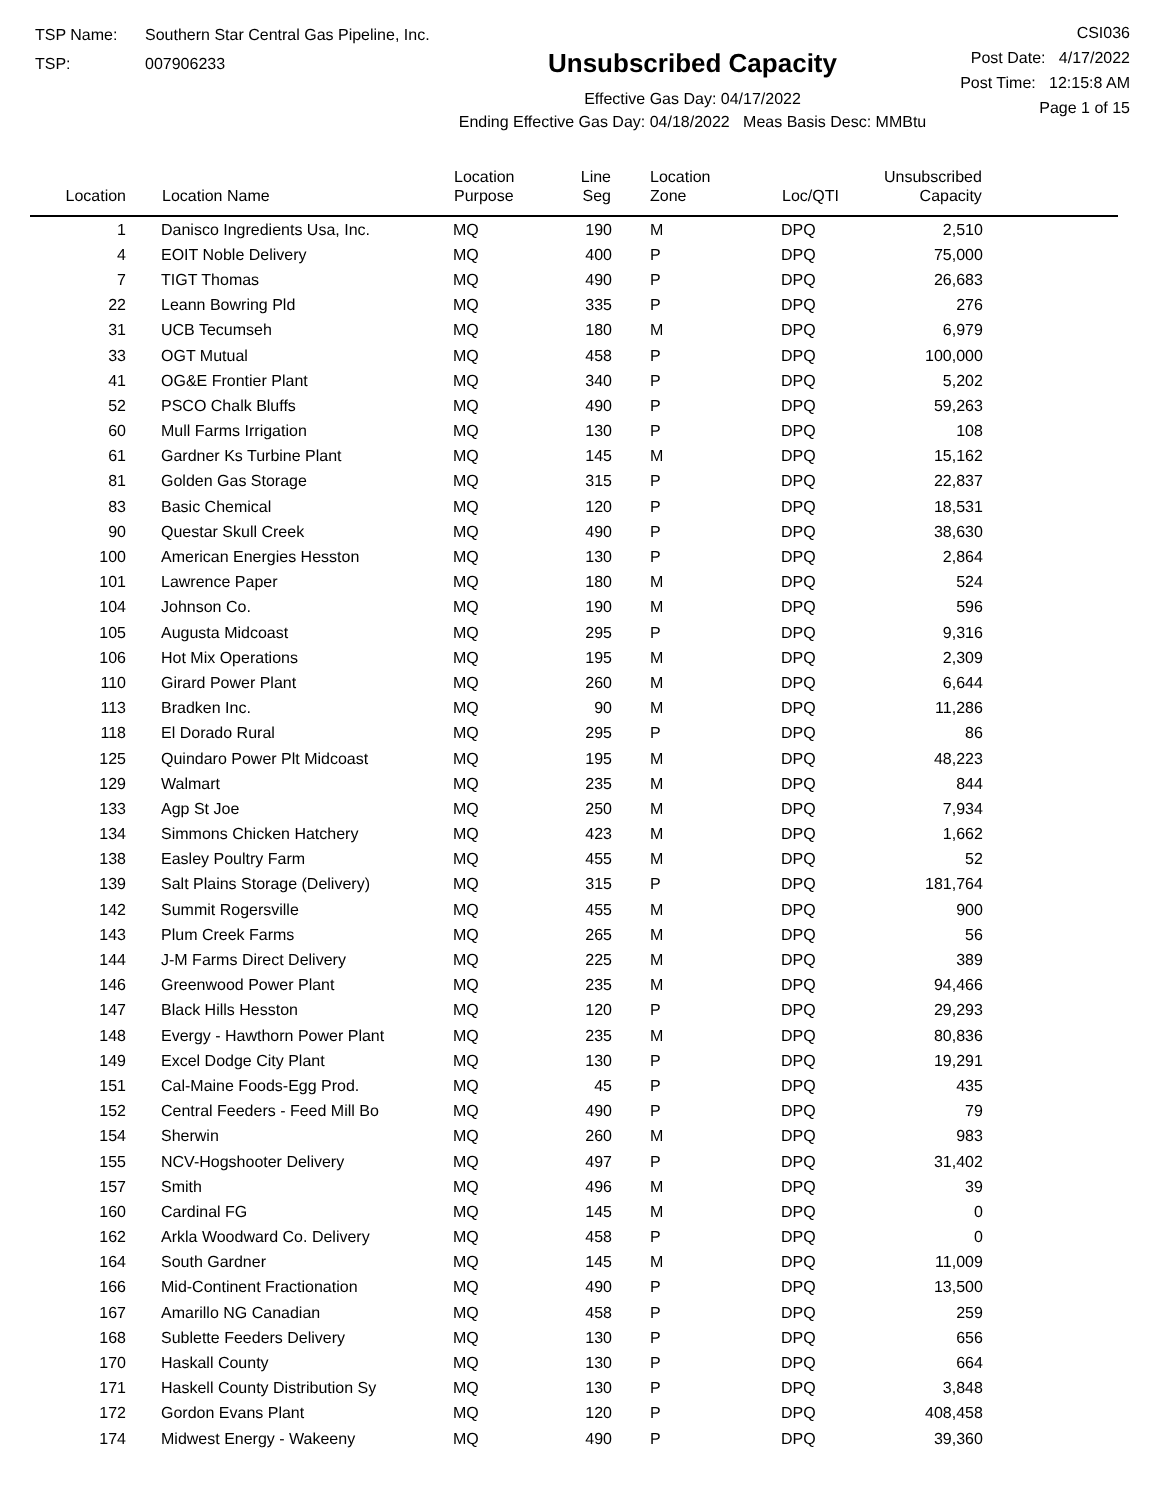TSP Name: Southern Star Central Gas Pipeline, Inc.
TSP: 007906233
Unsubscribed Capacity
Effective Gas Day: 04/17/2022
Ending Effective Gas Day: 04/18/2022 Meas Basis Desc: MMBtu
CSI036
Post Date: 4/17/2022
Post Time: 12:15:8 AM
Page 1 of 15
| Location | Location Name | Location Purpose | Line Seg | Location Zone | Loc/QTI | Unsubscribed Capacity | |
| --- | --- | --- | --- | --- | --- | --- | --- |
| 1 | Danisco Ingredients Usa, Inc. | MQ | 190 | M | DPQ | 2,510 | |
| 4 | EOIT Noble Delivery | MQ | 400 | P | DPQ | 75,000 | |
| 7 | TIGT Thomas | MQ | 490 | P | DPQ | 26,683 | |
| 22 | Leann Bowring Pld | MQ | 335 | P | DPQ | 276 | |
| 31 | UCB Tecumseh | MQ | 180 | M | DPQ | 6,979 | |
| 33 | OGT Mutual | MQ | 458 | P | DPQ | 100,000 | |
| 41 | OG&E Frontier Plant | MQ | 340 | P | DPQ | 5,202 | |
| 52 | PSCO Chalk Bluffs | MQ | 490 | P | DPQ | 59,263 | |
| 60 | Mull Farms Irrigation | MQ | 130 | P | DPQ | 108 | |
| 61 | Gardner Ks Turbine Plant | MQ | 145 | M | DPQ | 15,162 | |
| 81 | Golden Gas Storage | MQ | 315 | P | DPQ | 22,837 | |
| 83 | Basic Chemical | MQ | 120 | P | DPQ | 18,531 | |
| 90 | Questar Skull Creek | MQ | 490 | P | DPQ | 38,630 | |
| 100 | American Energies Hesston | MQ | 130 | P | DPQ | 2,864 | |
| 101 | Lawrence Paper | MQ | 180 | M | DPQ | 524 | |
| 104 | Johnson Co. | MQ | 190 | M | DPQ | 596 | |
| 105 | Augusta Midcoast | MQ | 295 | P | DPQ | 9,316 | |
| 106 | Hot Mix Operations | MQ | 195 | M | DPQ | 2,309 | |
| 110 | Girard Power Plant | MQ | 260 | M | DPQ | 6,644 | |
| 113 | Bradken Inc. | MQ | 90 | M | DPQ | 11,286 | |
| 118 | El Dorado Rural | MQ | 295 | P | DPQ | 86 | |
| 125 | Quindaro Power Plt Midcoast | MQ | 195 | M | DPQ | 48,223 | |
| 129 | Walmart | MQ | 235 | M | DPQ | 844 | |
| 133 | Agp St Joe | MQ | 250 | M | DPQ | 7,934 | |
| 134 | Simmons Chicken Hatchery | MQ | 423 | M | DPQ | 1,662 | |
| 138 | Easley Poultry Farm | MQ | 455 | M | DPQ | 52 | |
| 139 | Salt Plains Storage (Delivery) | MQ | 315 | P | DPQ | 181,764 | |
| 142 | Summit Rogersville | MQ | 455 | M | DPQ | 900 | |
| 143 | Plum Creek Farms | MQ | 265 | M | DPQ | 56 | |
| 144 | J-M Farms Direct Delivery | MQ | 225 | M | DPQ | 389 | |
| 146 | Greenwood Power Plant | MQ | 235 | M | DPQ | 94,466 | |
| 147 | Black Hills Hesston | MQ | 120 | P | DPQ | 29,293 | |
| 148 | Evergy - Hawthorn Power Plant | MQ | 235 | M | DPQ | 80,836 | |
| 149 | Excel Dodge City Plant | MQ | 130 | P | DPQ | 19,291 | |
| 151 | Cal-Maine Foods-Egg Prod. | MQ | 45 | P | DPQ | 435 | |
| 152 | Central Feeders - Feed Mill Bo | MQ | 490 | P | DPQ | 79 | |
| 154 | Sherwin | MQ | 260 | M | DPQ | 983 | |
| 155 | NCV-Hogshooter Delivery | MQ | 497 | P | DPQ | 31,402 | |
| 157 | Smith | MQ | 496 | M | DPQ | 39 | |
| 160 | Cardinal FG | MQ | 145 | M | DPQ | 0 | |
| 162 | Arkla Woodward Co. Delivery | MQ | 458 | P | DPQ | 0 | |
| 164 | South Gardner | MQ | 145 | M | DPQ | 11,009 | |
| 166 | Mid-Continent Fractionation | MQ | 490 | P | DPQ | 13,500 | |
| 167 | Amarillo NG Canadian | MQ | 458 | P | DPQ | 259 | |
| 168 | Sublette Feeders Delivery | MQ | 130 | P | DPQ | 656 | |
| 170 | Haskall County | MQ | 130 | P | DPQ | 664 | |
| 171 | Haskell County Distribution Sy | MQ | 130 | P | DPQ | 3,848 | |
| 172 | Gordon Evans Plant | MQ | 120 | P | DPQ | 408,458 | |
| 174 | Midwest Energy - Wakeeny | MQ | 490 | P | DPQ | 39,360 | |